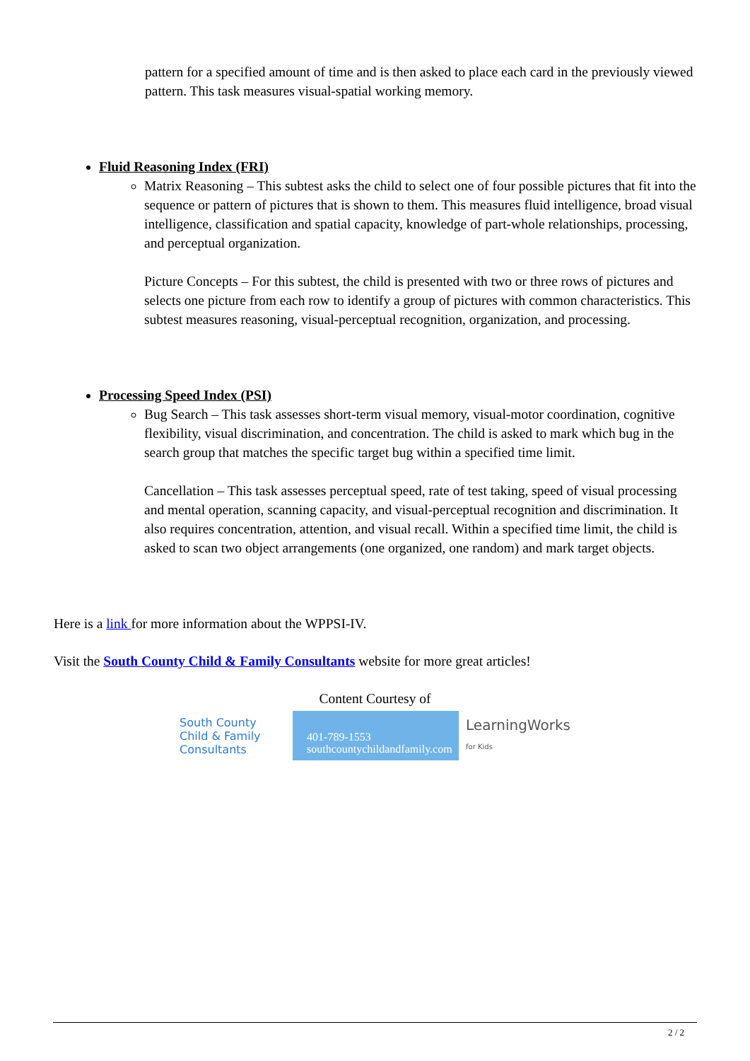pattern for a specified amount of time and is then asked to place each card in the previously viewed pattern. This task measures visual-spatial working memory.
Fluid Reasoning Index (FRI)
Matrix Reasoning – This subtest asks the child to select one of four possible pictures that fit into the sequence or pattern of pictures that is shown to them. This measures fluid intelligence, broad visual intelligence, classification and spatial capacity, knowledge of part-whole relationships, processing, and perceptual organization.
Picture Concepts – For this subtest, the child is presented with two or three rows of pictures and selects one picture from each row to identify a group of pictures with common characteristics. This subtest measures reasoning, visual-perceptual recognition, organization, and processing.
Processing Speed Index (PSI)
Bug Search – This task assesses short-term visual memory, visual-motor coordination, cognitive flexibility, visual discrimination, and concentration. The child is asked to mark which bug in the search group that matches the specific target bug within a specified time limit.
Cancellation – This task assesses perceptual speed, rate of test taking, speed of visual processing and mental operation, scanning capacity, and visual-perceptual recognition and discrimination. It also requires concentration, attention, and visual recall. Within a specified time limit, the child is asked to scan two object arrangements (one organized, one random) and mark target objects.
Here is a link for more information about the WPPSI-IV.
Visit the South County Child & Family Consultants website for more great articles!
Content Courtesy of
South County
Child & Family
Consultants
401-789-1553
southcountychildandfamily.com
LearningWorks
for Kids
2 / 2